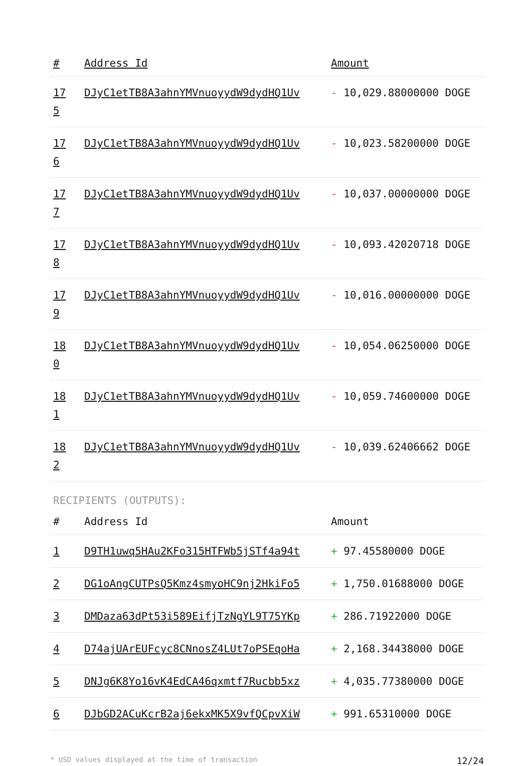| # | Address Id | Amount |
| --- | --- | --- |
| 17 5 | DJyC1etTB8A3ahnYMVnuoyydW9dydHQ1Uv | - 10,029.88000000 DOGE |
| 17 6 | DJyC1etTB8A3ahnYMVnuoyydW9dydHQ1Uv | - 10,023.58200000 DOGE |
| 17 7 | DJyC1etTB8A3ahnYMVnuoyydW9dydHQ1Uv | - 10,037.00000000 DOGE |
| 17 8 | DJyC1etTB8A3ahnYMVnuoyydW9dydHQ1Uv | - 10,093.42020718 DOGE |
| 17 9 | DJyC1etTB8A3ahnYMVnuoyydW9dydHQ1Uv | - 10,016.00000000 DOGE |
| 18 0 | DJyC1etTB8A3ahnYMVnuoyydW9dydHQ1Uv | - 10,054.06250000 DOGE |
| 18 1 | DJyC1etTB8A3ahnYMVnuoyydW9dydHQ1Uv | - 10,059.74600000 DOGE |
| 18 2 | DJyC1etTB8A3ahnYMVnuoyydW9dydHQ1Uv | - 10,039.62406662 DOGE |
RECIPIENTS (OUTPUTS):
| # | Address Id | Amount |
| --- | --- | --- |
| 1 | D9TH1uwq5HAu2KFo315HTFWb5jSTf4a94t | + 97.45580000 DOGE |
| 2 | DG1oAngCUTPsQ5Kmz4smyoHC9nj2HkiFo5 | + 1,750.01688000 DOGE |
| 3 | DMDaza63dPt53i589EifjTzNgYL9T75YKp | + 286.71922000 DOGE |
| 4 | D74ajUArEUFcyc8CNnosZ4LUt7oPSEqoHa | + 2,168.34438000 DOGE |
| 5 | DNJg6K8Yo16vK4EdCA46qxmtf7Rucbb5xz | + 4,035.77380000 DOGE |
| 6 | DJbGD2ACuKcrB2aj6ekxMK5X9vfQCpvXiW | + 991.65310000 DOGE |
* USD values displayed at the time of transaction 12/24